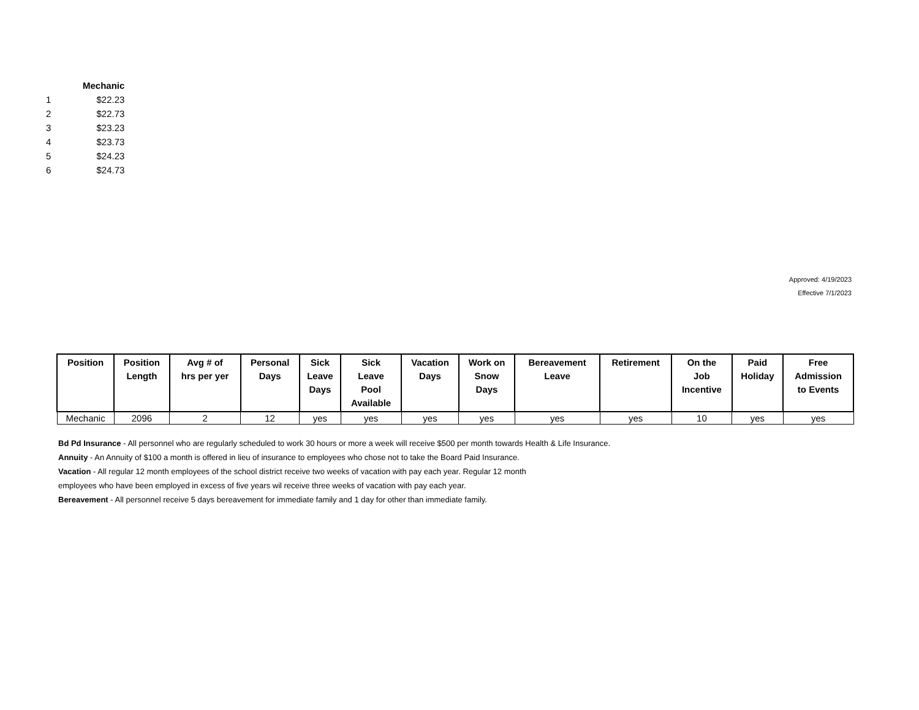| | Mechanic |
| --- | --- |
| 1 | $22.23 |
| 2 | $22.73 |
| 3 | $23.23 |
| 4 | $23.73 |
| 5 | $24.23 |
| 6 | $24.73 |
Approved: 4/19/2023
Effective 7/1/2023
| Position | Position Length | Avg # of hrs per yer | Personal Days | Sick Leave Days | Sick Leave Pool Available | Vacation Days | Work on Snow Days | Bereavement Leave | Retirement | On the Job Incentive | Paid Holiday | Free Admission to Events |
| --- | --- | --- | --- | --- | --- | --- | --- | --- | --- | --- | --- | --- |
| Mechanic | 2096 | 2 | 12 | yes | yes | yes | yes | yes | yes | 10 | yes | yes |
Bd Pd Insurance - All personnel who are regularly scheduled to work 30 hours or more a week will receive $500 per month towards Health & Life Insurance.
Annuity - An Annuity of $100 a month is offered in lieu of insurance to employees who chose not to take the Board Paid Insurance.
Vacation - All regular 12 month employees of the school district receive two weeks of vacation with pay each year. Regular 12 month
employees who have been employed in excess of five years wil receive three weeks of vacation with pay each year.
Bereavement - All personnel receive 5 days bereavement for immediate family and 1 day for other than immediate family.